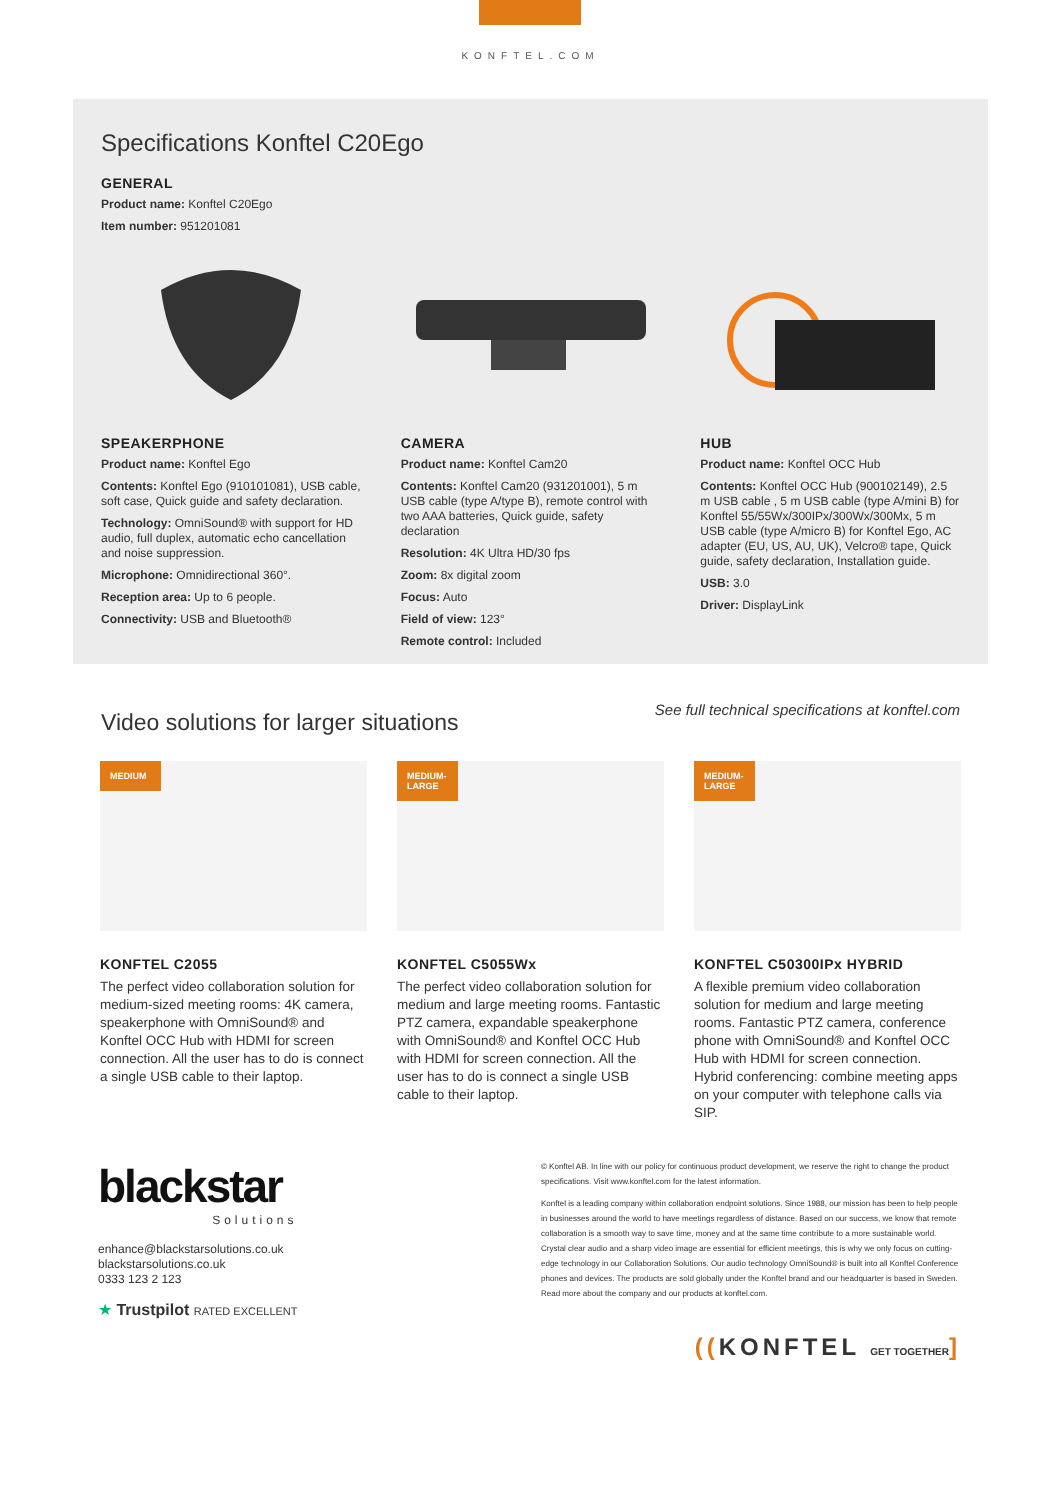KONFTEL.COM
Specifications Konftel C20Ego
GENERAL
Product name: Konftel C20Ego
Item number: 951201081
SPEAKERPHONE
Product name: Konftel Ego
Contents: Konftel Ego (910101081), USB cable, soft case, Quick guide and safety declaration.
Technology: OmniSound® with support for HD audio, full duplex, automatic echo cancellation and noise suppression.
Microphone: Omnidirectional 360°.
Reception area: Up to 6 people.
Connectivity: USB and Bluetooth®
CAMERA
Product name: Konftel Cam20
Contents: Konftel Cam20 (931201001), 5 m USB cable (type A/type B), remote control with two AAA batteries, Quick guide, safety declaration
Resolution: 4K Ultra HD/30 fps
Zoom: 8x digital zoom
Focus: Auto
Field of view: 123°
Remote control: Included
HUB
Product name: Konftel OCC Hub
Contents: Konftel OCC Hub (900102149), 2.5 m USB cable , 5 m USB cable (type A/mini B) for Konftel 55/55Wx/300IPx/300Wx/300Mx, 5 m USB cable (type A/micro B) for Konftel Ego, AC adapter (EU, US, AU, UK), Velcro® tape, Quick guide, safety declaration, Installation guide.
USB: 3.0
Driver: DisplayLink
See full technical specifications at konftel.com
Video solutions for larger situations
MEDIUM
KONFTEL C2055
The perfect video collaboration solution for medium-sized meeting rooms: 4K camera, speakerphone with OmniSound® and Konftel OCC Hub with HDMI for screen connection. All the user has to do is connect a single USB cable to their laptop.
MEDIUM-LARGE
KONFTEL C5055Wx
The perfect video collaboration solution for medium and large meeting rooms. Fantastic PTZ camera, expandable speakerphone with OmniSound® and Konftel OCC Hub with HDMI for screen connection. All the user has to do is connect a single USB cable to their laptop.
MEDIUM-LARGE
KONFTEL C50300IPx HYBRID
A flexible premium video collaboration solution for medium and large meeting rooms. Fantastic PTZ camera, conference phone with OmniSound® and Konftel OCC Hub with HDMI for screen connection. Hybrid conferencing: combine meeting apps on your computer with telephone calls via SIP.
blackstar
Solutions
enhance@blackstarsolutions.co.uk
blackstarsolutions.co.uk
0333 123 2 123
★ Trustpilot RATED EXCELLENT
© Konftel AB. In line with our policy for continuous product development, we reserve the right to change the product specifications. Visit www.konftel.com for the latest information.
Konftel is a leading company within collaboration endpoint solutions. Since 1988, our mission has been to help people in businesses around the world to have meetings regardless of distance. Based on our success, we know that remote collaboration is a smooth way to save time, money and at the same time contribute to a more sustainable world. Crystal clear audio and a sharp video image are essential for efficient meetings, this is why we only focus on cutting-edge technology in our Collaboration Solutions. Our audio technology OmniSound® is built into all Konftel Conference phones and devices. The products are sold globally under the Konftel brand and our headquarter is based in Sweden. Read more about the company and our products at konftel.com.
((KONFTEL GET TOGETHER]